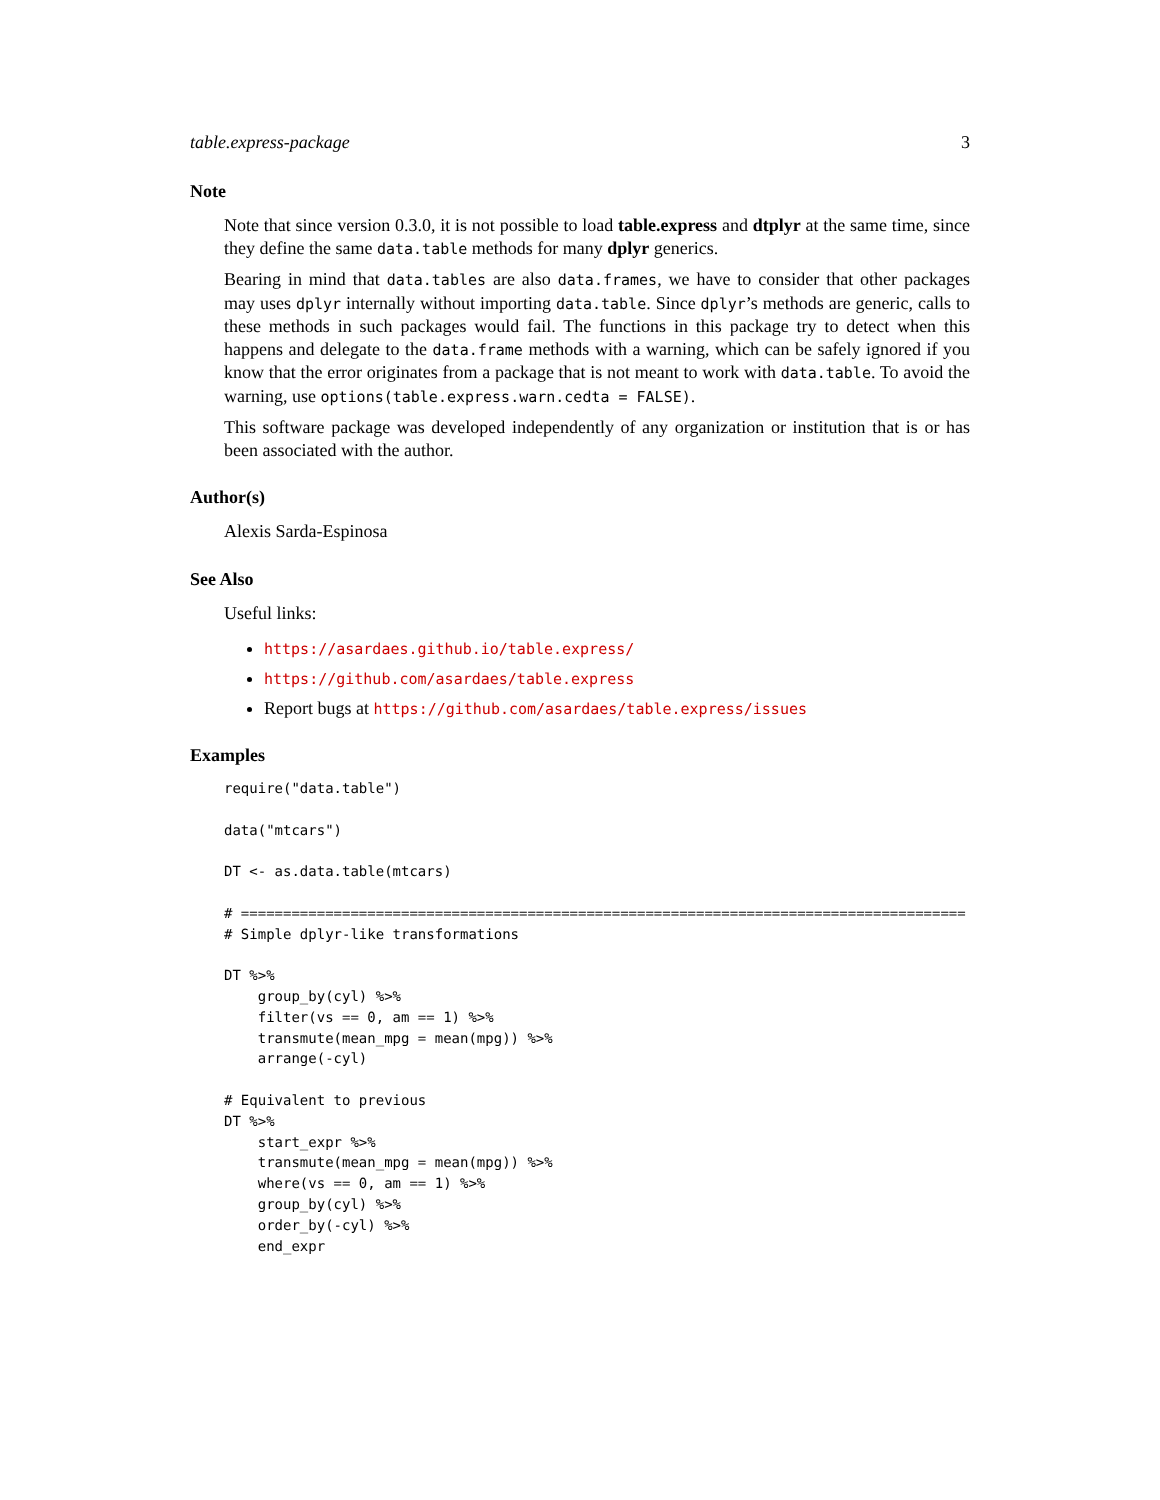table.express-package 3
Note
Note that since version 0.3.0, it is not possible to load table.express and dtplyr at the same time, since they define the same data.table methods for many dplyr generics.
Bearing in mind that data.tables are also data.frames, we have to consider that other packages may uses dplyr internally without importing data.table. Since dplyr’s methods are generic, calls to these methods in such packages would fail. The functions in this package try to detect when this happens and delegate to the data.frame methods with a warning, which can be safely ignored if you know that the error originates from a package that is not meant to work with data.table. To avoid the warning, use options(table.express.warn.cedta = FALSE).
This software package was developed independently of any organization or institution that is or has been associated with the author.
Author(s)
Alexis Sarda-Espinosa
See Also
Useful links:
https://asardaes.github.io/table.express/
https://github.com/asardaes/table.express
Report bugs at https://github.com/asardaes/table.express/issues
Examples
require("data.table")

data("mtcars")

DT <- as.data.table(mtcars)

# ======================================================================================
# Simple dplyr-like transformations

DT %>%
    group_by(cyl) %>%
    filter(vs == 0, am == 1) %>%
    transmute(mean_mpg = mean(mpg)) %>%
    arrange(-cyl)

# Equivalent to previous
DT %>%
    start_expr %>%
    transmute(mean_mpg = mean(mpg)) %>%
    where(vs == 0, am == 1) %>%
    group_by(cyl) %>%
    order_by(-cyl) %>%
    end_expr